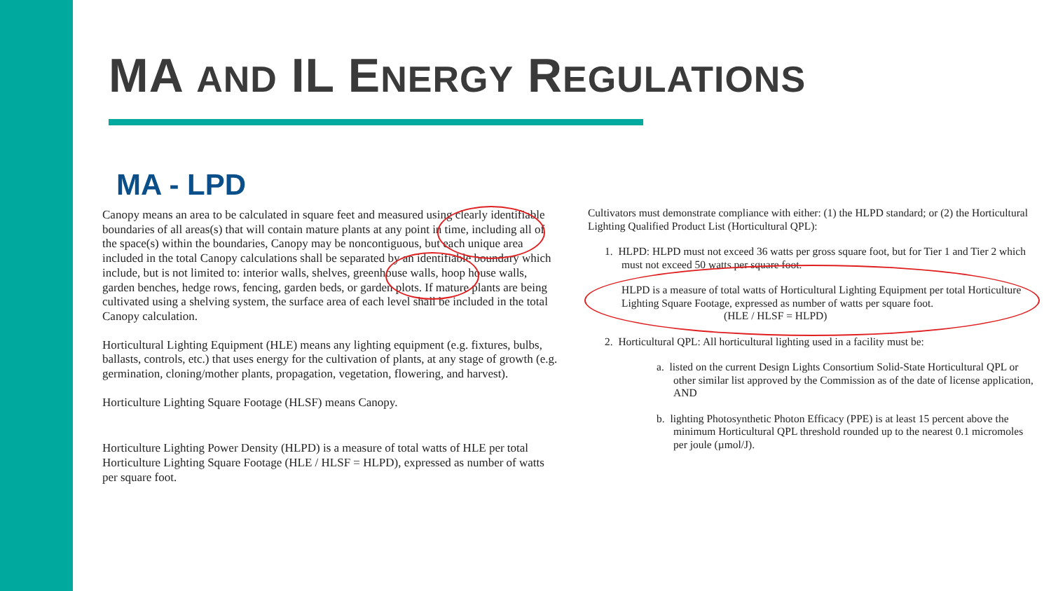MA AND IL ENERGY REGULATIONS
MA - LPD
Canopy means an area to be calculated in square feet and measured using clearly identifiable boundaries of all areas(s) that will contain mature plants at any point in time, including all of the space(s) within the boundaries, Canopy may be noncontiguous, but each unique area included in the total Canopy calculations shall be separated by an identifiable boundary which include, but is not limited to: interior walls, shelves, greenhouse walls, hoop house walls, garden benches, hedge rows, fencing, garden beds, or garden plots. If mature plants are being cultivated using a shelving system, the surface area of each level shall be included in the total Canopy calculation.
Horticultural Lighting Equipment (HLE) means any lighting equipment (e.g. fixtures, bulbs, ballasts, controls, etc.) that uses energy for the cultivation of plants, at any stage of growth (e.g. germination, cloning/mother plants, propagation, vegetation, flowering, and harvest).
Horticulture Lighting Square Footage (HLSF) means Canopy.
Horticulture Lighting Power Density (HLPD) is a measure of total watts of HLE per total Horticulture Lighting Square Footage (HLE / HLSF = HLPD), expressed as number of watts per square foot.
Cultivators must demonstrate compliance with either: (1) the HLPD standard; or (2) the Horticultural Lighting Qualified Product List (Horticultural QPL):
1. HLPD: HLPD must not exceed 36 watts per gross square foot, but for Tier 1 and Tier 2 which must not exceed 50 watts per square foot.
HLPD is a measure of total watts of Horticultural Lighting Equipment per total Horticulture Lighting Square Footage, expressed as number of watts per square foot.
(HLE / HLSF = HLPD)
2. Horticultural QPL: All horticultural lighting used in a facility must be:
a. listed on the current Design Lights Consortium Solid-State Horticultural QPL or other similar list approved by the Commission as of the date of license application, AND
b. lighting Photosynthetic Photon Efficacy (PPE) is at least 15 percent above the minimum Horticultural QPL threshold rounded up to the nearest 0.1 micromoles per joule (µmol/J).